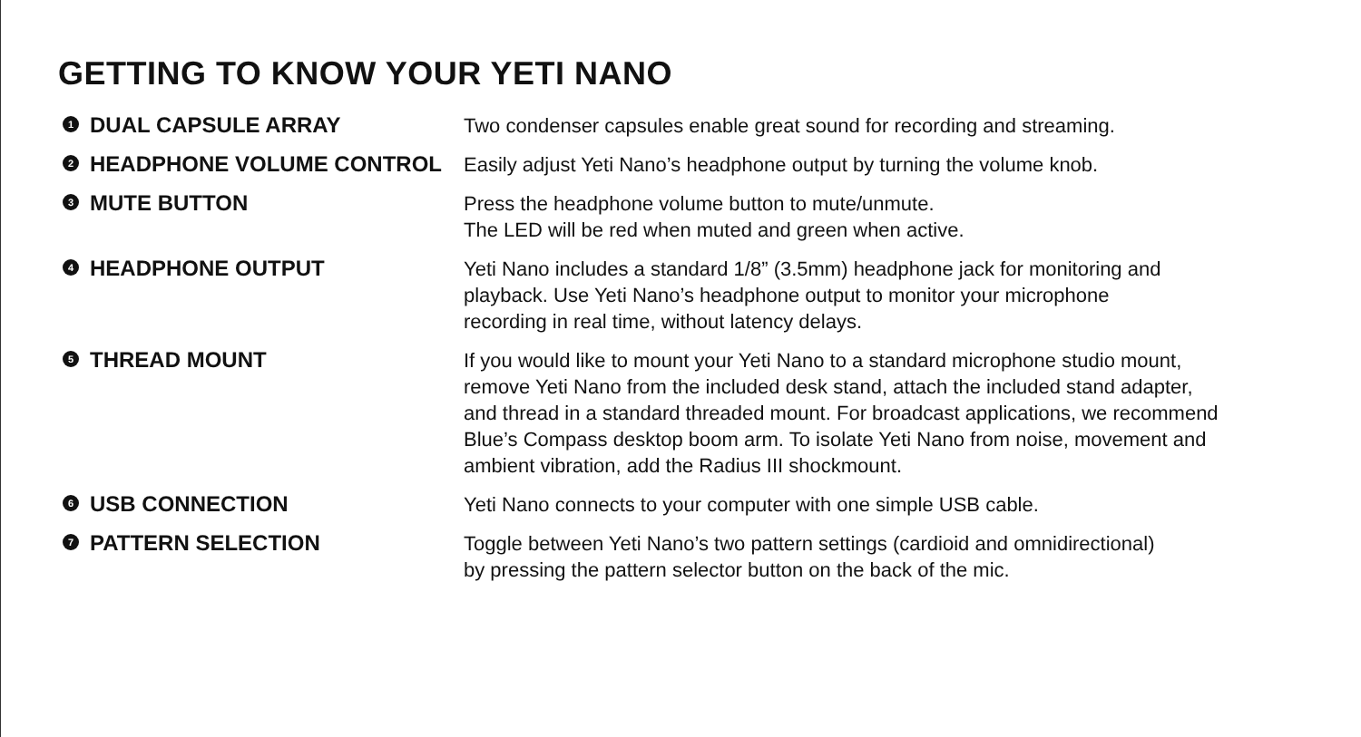GETTING TO KNOW YOUR YETI NANO
1 DUAL CAPSULE ARRAY
Two condenser capsules enable great sound for recording and streaming.
2 HEADPHONE VOLUME CONTROL
Easily adjust Yeti Nano’s headphone output by turning the volume knob.
3 MUTE BUTTON
Press the headphone volume button to mute/unmute.
The LED will be red when muted and green when active.
4 HEADPHONE OUTPUT
Yeti Nano includes a standard 1/8” (3.5mm) headphone jack for monitoring and
playback. Use Yeti Nano’s headphone output to monitor your microphone
recording in real time, without latency delays.
5 THREAD MOUNT
If you would like to mount your Yeti Nano to a standard microphone studio mount,
remove Yeti Nano from the included desk stand, attach the included stand adapter,
and thread in a standard threaded mount. For broadcast applications, we recommend
Blue’s Compass desktop boom arm. To isolate Yeti Nano from noise, movement and
ambient vibration, add the Radius III shockmount.
6 USB CONNECTION
Yeti Nano connects to your computer with one simple USB cable.
7 PATTERN SELECTION
Toggle between Yeti Nano’s two pattern settings (cardioid and omnidirectional)
by pressing the pattern selector button on the back of the mic.